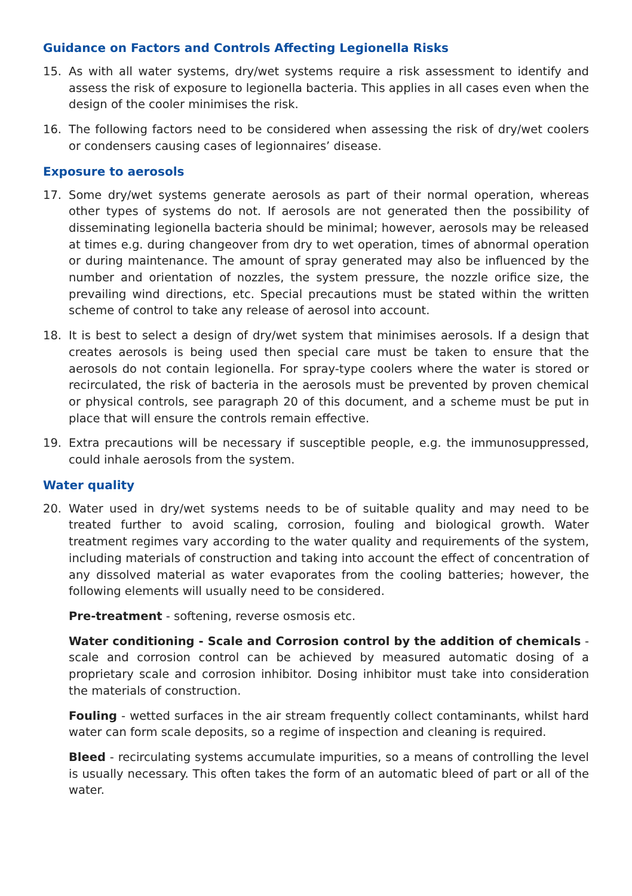Guidance on Factors and Controls Affecting Legionella Risks
15. As with all water systems, dry/wet systems require a risk assessment to identify and assess the risk of exposure to legionella bacteria. This applies in all cases even when the design of the cooler minimises the risk.
16. The following factors need to be considered when assessing the risk of dry/wet coolers or condensers causing cases of legionnaires’ disease.
Exposure to aerosols
17. Some dry/wet systems generate aerosols as part of their normal operation, whereas other types of systems do not. If aerosols are not generated then the possibility of disseminating legionella bacteria should be minimal; however, aerosols may be released at times e.g. during changeover from dry to wet operation, times of abnormal operation or during maintenance. The amount of spray generated may also be influenced by the number and orientation of nozzles, the system pressure, the nozzle orifice size, the prevailing wind directions, etc. Special precautions must be stated within the written scheme of control to take any release of aerosol into account.
18. It is best to select a design of dry/wet system that minimises aerosols. If a design that creates aerosols is being used then special care must be taken to ensure that the aerosols do not contain legionella. For spray-type coolers where the water is stored or recirculated, the risk of bacteria in the aerosols must be prevented by proven chemical or physical controls, see paragraph 20 of this document, and a scheme must be put in place that will ensure the controls remain effective.
19. Extra precautions will be necessary if susceptible people, e.g. the immunosuppressed, could inhale aerosols from the system.
Water quality
20. Water used in dry/wet systems needs to be of suitable quality and may need to be treated further to avoid scaling, corrosion, fouling and biological growth. Water treatment regimes vary according to the water quality and requirements of the system, including materials of construction and taking into account the effect of concentration of any dissolved material as water evaporates from the cooling batteries; however, the following elements will usually need to be considered.
Pre-treatment - softening, reverse osmosis etc.
Water conditioning - Scale and Corrosion control by the addition of chemicals - scale and corrosion control can be achieved by measured automatic dosing of a proprietary scale and corrosion inhibitor. Dosing inhibitor must take into consideration the materials of construction.
Fouling - wetted surfaces in the air stream frequently collect contaminants, whilst hard water can form scale deposits, so a regime of inspection and cleaning is required.
Bleed - recirculating systems accumulate impurities, so a means of controlling the level is usually necessary. This often takes the form of an automatic bleed of part or all of the water.